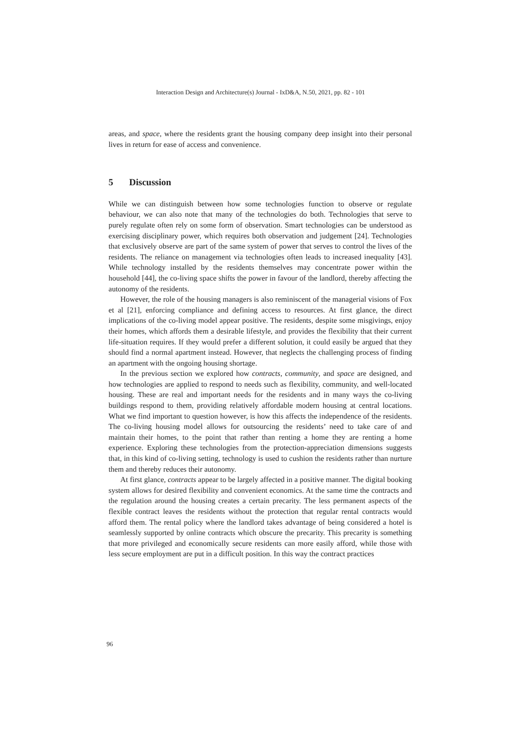Interaction Design and Architecture(s) Journal - IxD&A, N.50, 2021, pp. 82 - 101
areas, and space, where the residents grant the housing company deep insight into their personal lives in return for ease of access and convenience.
5 Discussion
While we can distinguish between how some technologies function to observe or regulate behaviour, we can also note that many of the technologies do both. Technologies that serve to purely regulate often rely on some form of observation. Smart technologies can be understood as exercising disciplinary power, which requires both observation and judgement [24]. Technologies that exclusively observe are part of the same system of power that serves to control the lives of the residents. The reliance on management via technologies often leads to increased inequality [43]. While technology installed by the residents themselves may concentrate power within the household [44], the co-living space shifts the power in favour of the landlord, thereby affecting the autonomy of the residents.
However, the role of the housing managers is also reminiscent of the managerial visions of Fox et al [21], enforcing compliance and defining access to resources. At first glance, the direct implications of the co-living model appear positive. The residents, despite some misgivings, enjoy their homes, which affords them a desirable lifestyle, and provides the flexibility that their current life-situation requires. If they would prefer a different solution, it could easily be argued that they should find a normal apartment instead. However, that neglects the challenging process of finding an apartment with the ongoing housing shortage.
In the previous section we explored how contracts, community, and space are designed, and how technologies are applied to respond to needs such as flexibility, community, and well-located housing. These are real and important needs for the residents and in many ways the co-living buildings respond to them, providing relatively affordable modern housing at central locations. What we find important to question however, is how this affects the independence of the residents. The co-living housing model allows for outsourcing the residents’ need to take care of and maintain their homes, to the point that rather than renting a home they are renting a home experience. Exploring these technologies from the protection-appreciation dimensions suggests that, in this kind of co-living setting, technology is used to cushion the residents rather than nurture them and thereby reduces their autonomy.
At first glance, contracts appear to be largely affected in a positive manner. The digital booking system allows for desired flexibility and convenient economics. At the same time the contracts and the regulation around the housing creates a certain precarity. The less permanent aspects of the flexible contract leaves the residents without the protection that regular rental contracts would afford them. The rental policy where the landlord takes advantage of being considered a hotel is seamlessly supported by online contracts which obscure the precarity. This precarity is something that more privileged and economically secure residents can more easily afford, while those with less secure employment are put in a difficult position. In this way the contract practices
96